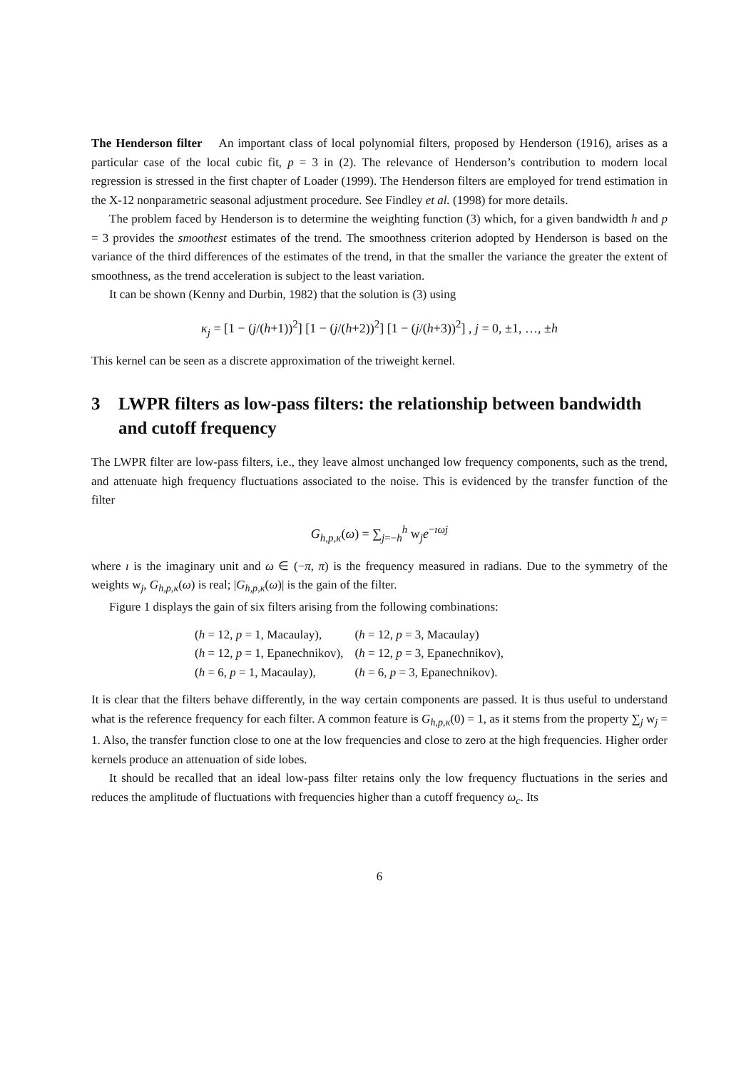The Henderson filter An important class of local polynomial filters, proposed by Henderson (1916), arises as a particular case of the local cubic fit, p = 3 in (2). The relevance of Henderson’s contribution to modern local regression is stressed in the first chapter of Loader (1999). The Henderson filters are employed for trend estimation in the X-12 nonparametric seasonal adjustment procedure. See Findley et al. (1998) for more details.
The problem faced by Henderson is to determine the weighting function (3) which, for a given bandwidth h and p = 3 provides the smoothest estimates of the trend. The smoothness criterion adopted by Henderson is based on the variance of the third differences of the estimates of the trend, in that the smaller the variance the greater the extent of smoothness, as the trend acceleration is subject to the least variation.
It can be shown (Kenny and Durbin, 1982) that the solution is (3) using
κ<sub>j</sub> = [1 − (j/(h+1))<sup>2</sup>] [1 − (j/(h+2))<sup>2</sup>] [1 − (j/(h+3))<sup>2</sup>] , j = 0, ±1, …, ±h
This kernel can be seen as a discrete approximation of the triweight kernel.
3 LWPR filters as low-pass filters: the relationship between bandwidth and cutoff frequency
The LWPR filter are low-pass filters, i.e., they leave almost unchanged low frequency components, such as the trend, and attenuate high frequency fluctuations associated to the noise. This is evidenced by the transfer function of the filter
G<sub>h,p,κ</sub>(ω) = ∑<sub>j=−h</sub><sup>h</sup> w<sub>j</sub>e<sup>−ıωj</sup>
where ı is the imaginary unit and ω ∈ (−π, π) is the frequency measured in radians. Due to the symmetry of the weights w<sub>j</sub>, G<sub>h,p,κ</sub>(ω) is real; |G<sub>h,p,κ</sub>(ω)| is the gain of the filter.
Figure 1 displays the gain of six filters arising from the following combinations:
| ( h = 12, p = 1, Macaulay), | ( h = 12, p = 3, Macaulay) |
| ( h = 12, p = 1, Epanechnikov), | ( h = 12, p = 3, Epanechnikov), |
| ( h = 6, p = 1, Macaulay), | ( h = 6, p = 3, Epanechnikov). |
It is clear that the filters behave differently, in the way certain components are passed. It is thus useful to understand what is the reference frequency for each filter. A common feature is G<sub>h,p,κ</sub>(0) = 1, as it stems from the property ∑<sub>j</sub> w<sub>j</sub> = 1. Also, the transfer function close to one at the low frequencies and close to zero at the high frequencies. Higher order kernels produce an attenuation of side lobes.
It should be recalled that an ideal low-pass filter retains only the low frequency fluctuations in the series and reduces the amplitude of fluctuations with frequencies higher than a cutoff frequency ω<sub>c</sub>. Its
6